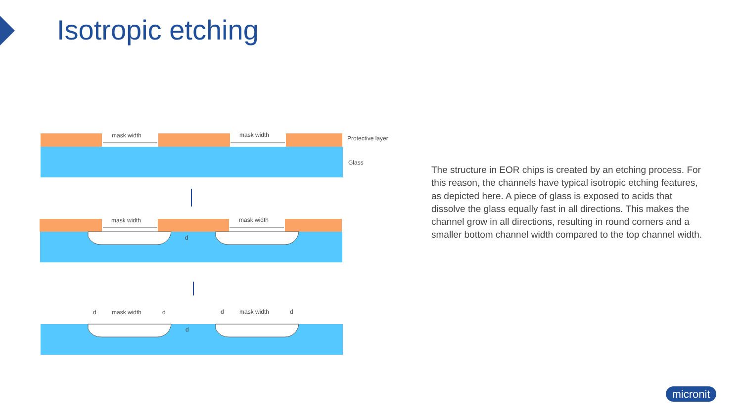Isotropic etching
mask width
mask width
Protective layer
Glass
mask width
mask width
d
d
mask width
d
d
mask width
d
d
The structure in EOR chips is created by an etching process. For this reason, the channels have typical isotropic etching features, as depicted here. A piece of glass is exposed to acids that dissolve the glass equally fast in all directions. This makes the channel grow in all directions, resulting in round corners and a smaller bottom channel width compared to the top channel width.
micronit